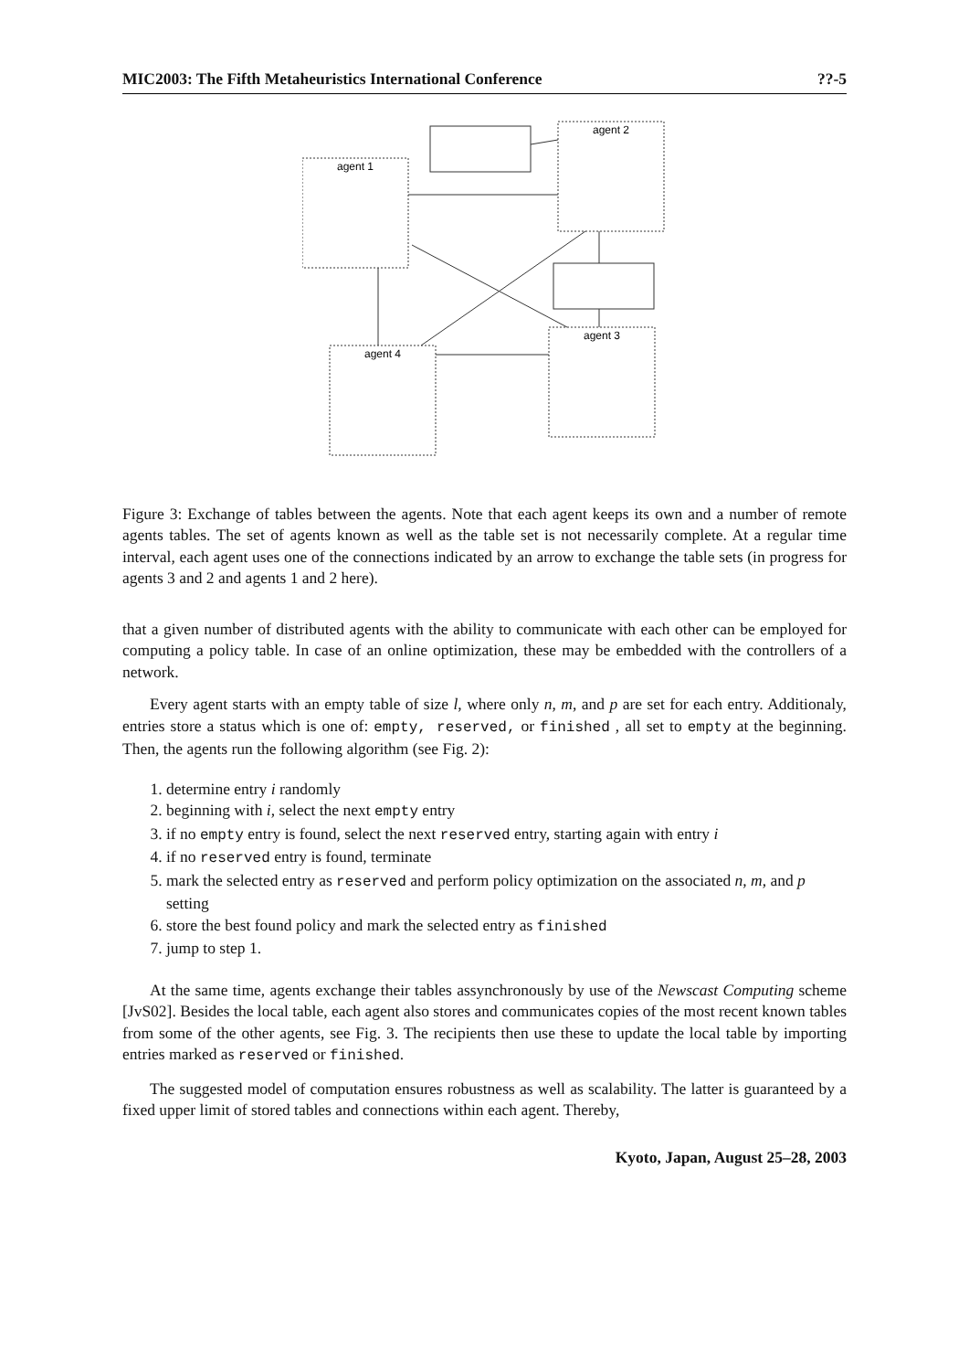MIC2003: The Fifth Metaheuristics International Conference??-5
agent 1
agent 2
agent 3
agent 4
Figure 3: Exchange of tables between the agents. Note that each agent keeps its own and a number of remote agents tables. The set of agents known as well as the table set is not necessarily complete. At a regular time interval, each agent uses one of the connections indicated by an arrow to exchange the table sets (in progress for agents 3 and 2 and agents 1 and 2 here).
that a given number of distributed agents with the ability to communicate with each other can be employed for computing a policy table. In case of an online optimization, these may be embedded with the controllers of a network.
Every agent starts with an empty table of size l, where only n, m, and p are set for each entry. Additionaly, entries store a status which is one of: empty, reserved, or finished , all set to empty at the beginning. Then, the agents run the following algorithm (see Fig. 2):
1. determine entry i randomly
2. beginning with i, select the next empty entry
3. if no empty entry is found, select the next reserved entry, starting again with entry i
4. if no reserved entry is found, terminate
5. mark the selected entry as reserved and perform policy optimization on the associated n, m, and p setting
6. store the best found policy and mark the selected entry as finished
7. jump to step 1.
At the same time, agents exchange their tables assynchronously by use of the Newscast Computing scheme [JvS02]. Besides the local table, each agent also stores and communicates copies of the most recent known tables from some of the other agents, see Fig. 3. The recipients then use these to update the local table by importing entries marked as reserved or finished.
The suggested model of computation ensures robustness as well as scalability. The latter is guaranteed by a fixed upper limit of stored tables and connections within each agent. Thereby,
Kyoto, Japan, August 25–28, 2003